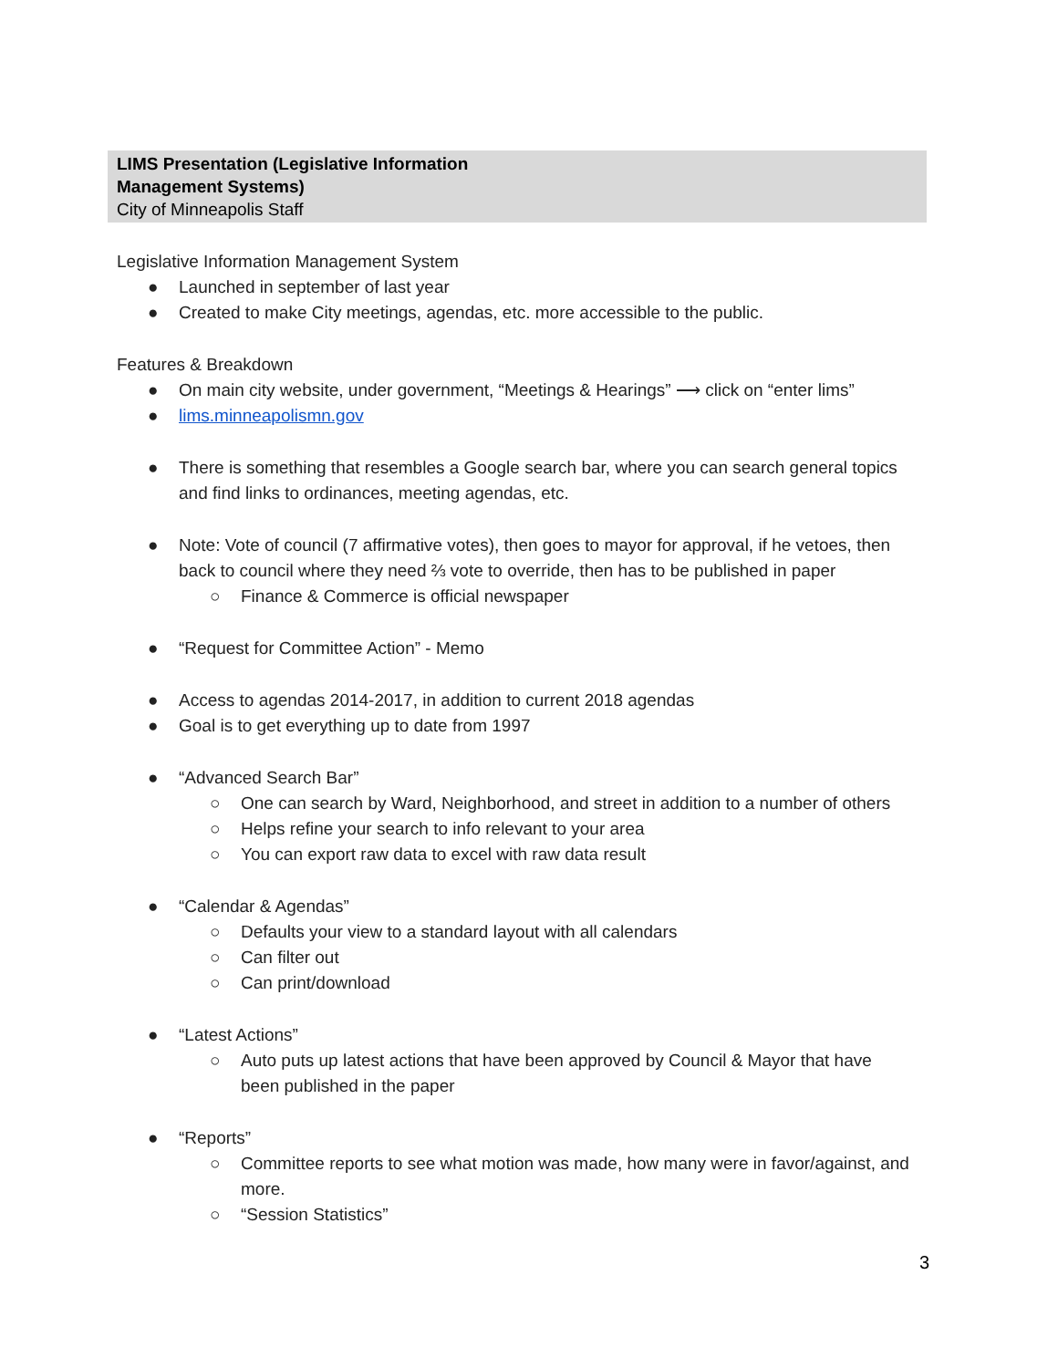LIMS Presentation (Legislative Information
Management Systems)
City of Minneapolis Staff
Legislative Information Management System
● Launched in september of last year
● Created to make City meetings, agendas, etc. more accessible to the public.
Features & Breakdown
● On main city website, under government, “Meetings & Hearings” ⟶ click on “enter lims”
● lims.minneapolismn.gov
● There is something that resembles a Google search bar, where you can search general topics and find links to ordinances, meeting agendas, etc.
● Note: Vote of council (7 affirmative votes), then goes to mayor for approval, if he vetoes, then back to council where they need ⅔ vote to override, then has to be published in paper
○ Finance & Commerce is official newspaper
● “Request for Committee Action” - Memo
● Access to agendas 2014-2017, in addition to current 2018 agendas
● Goal is to get everything up to date from 1997
● “Advanced Search Bar”
○ One can search by Ward, Neighborhood, and street in addition to a number of others
○ Helps refine your search to info relevant to your area
○ You can export raw data to excel with raw data result
● “Calendar & Agendas”
○ Defaults your view to a standard layout with all calendars
○ Can filter out
○ Can print/download
● “Latest Actions”
○ Auto puts up latest actions that have been approved by Council & Mayor that have been published in the paper
● “Reports”
○ Committee reports to see what motion was made, how many were in favor/against, and more.
○ “Session Statistics”
3